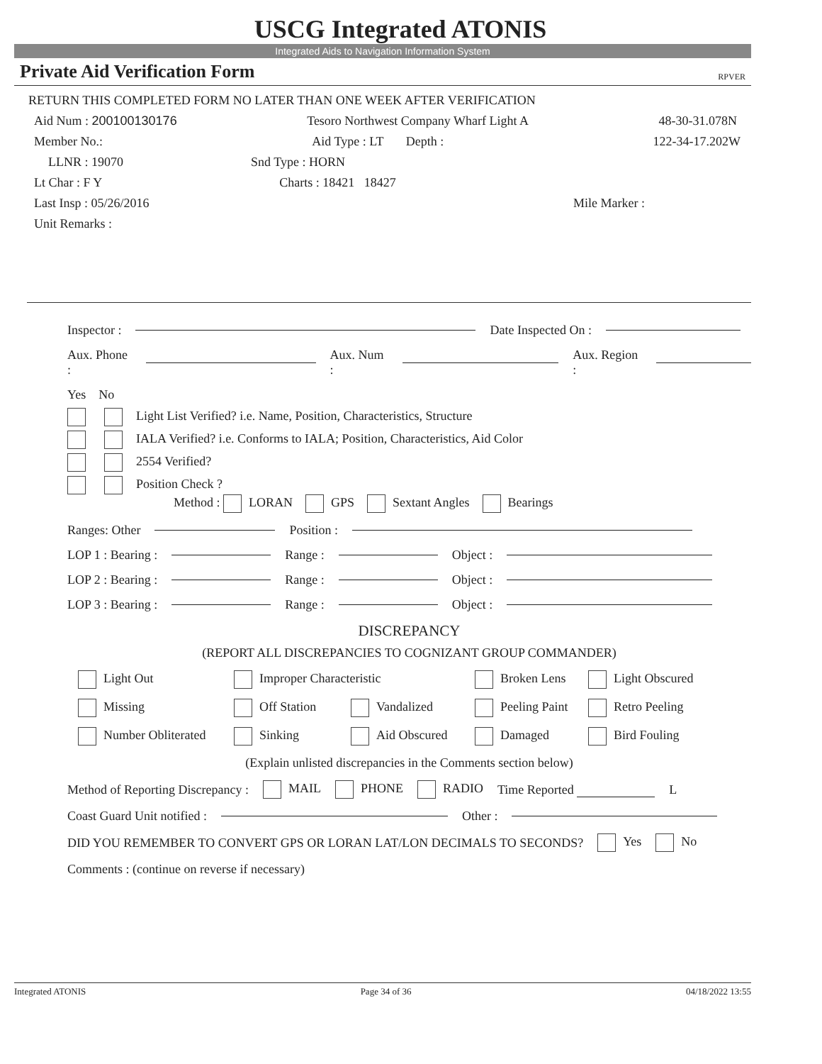USCG Integrated ATONIS
Integrated Aids to Navigation Information System
Private Aid Verification Form RPVER
RETURN THIS COMPLETED FORM NO LATER THAN ONE WEEK AFTER VERIFICATION
Aid Num : 200100130176 Tesoro Northwest Company Wharf Light A 48-30-31.078N
Member No.: Aid Type : LT Depth : 122-34-17.202W
LLNR : 19070 Snd Type : HORN
Lt Char : F Y Charts : 18421 18427
Last Insp : 05/26/2016 Mile Marker :
Unit Remarks :
Inspector : Date Inspected On :
Aux. Phone : Aux. Num : Aux. Region :
Yes No
Light List Verified? i.e. Name, Position, Characteristics, Structure
IALA Verified? i.e. Conforms to IALA; Position, Characteristics, Aid Color
2554 Verified?
Position Check ?
Method : LORAN GPS Sextant Angles Bearings
Ranges: Other Position :
LOP 1 : Bearing : Range : Object :
LOP 2 : Bearing : Range : Object :
LOP 3 : Bearing : Range : Object :
DISCREPANCY
(REPORT ALL DISCREPANCIES TO COGNIZANT GROUP COMMANDER)
Light Out Improper Characteristic Broken Lens Light Obscured
Missing Off Station Vandalized Peeling Paint Retro Peeling
Number Obliterated Sinking Aid Obscured Damaged Bird Fouling
(Explain unlisted discrepancies in the Comments section below)
Method of Reporting Discrepancy : MAIL PHONE RADIO Time Reported L
Coast Guard Unit notified : Other :
DID YOU REMEMBER TO CONVERT GPS OR LORAN LAT/LON DECIMALS TO SECONDS? Yes No
Comments : (continue on reverse if necessary)
Integrated ATONIS Page 34 of 36 04/18/2022 13:55